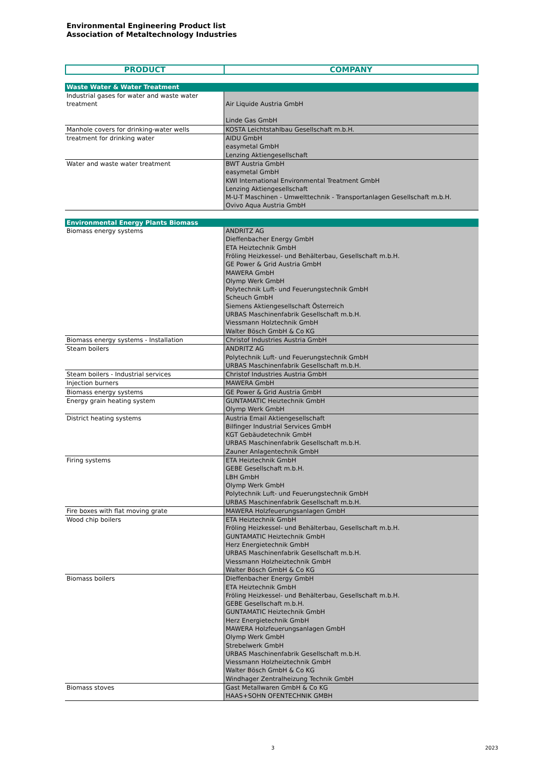Environmental Engineering Product list
Association of Metaltechnology Industries
| PRODUCT | COMPANY |
| --- | --- |
| Waste Water & Water Treatment | |
| Industrial gases for water and waste water treatment | Air Liquide Austria GmbH Linde Gas GmbH |
| Manhole covers for drinking-water wells | KOSTA Leichtstahlbau Gesellschaft m.b.H. |
| treatment for drinking water | AIDU GmbH easymetal GmbH Lenzing Aktiengesellschaft |
| Water and waste water treatment | BWT Austria GmbH easymetal GmbH KWI International Environmental Treatment GmbH Lenzing Aktiengesellschaft M-U-T Maschinen - Umwelttechnik - Transportanlagen Gesellschaft m.b.H. Ovivo Aqua Austria GmbH |
| Environmental Energy Plants Biomass | |
| Biomass energy systems | ANDRITZ AG Dieffenbacher Energy GmbH ETA Heiztechnik GmbH Fröling Heizkessel- und Behälterbau, Gesellschaft m.b.H. GE Power & Grid Austria GmbH MAWERA GmbH Olymp Werk GmbH Polytechnik Luft- und Feuerungstechnik GmbH Scheuch GmbH Siemens Aktiengesellschaft Österreich URBAS Maschinenfabrik Gesellschaft m.b.H. Viessmann Holztechnik GmbH Walter Bösch GmbH & Co KG |
| Biomass energy systems - Installation | Christof Industries Austria GmbH |
| Steam boilers | ANDRITZ AG Polytechnik Luft- und Feuerungstechnik GmbH URBAS Maschinenfabrik Gesellschaft m.b.H. |
| Steam boilers - Industrial services | Christof Industries Austria GmbH |
| Injection burners | MAWERA GmbH |
| Biomass energy systems | GE Power & Grid Austria GmbH |
| Energy grain heating system | GUNTAMATIC Heiztechnik GmbH Olymp Werk GmbH |
| District heating systems | Austria Email Aktiengesellschaft Bilfinger Industrial Services GmbH KGT Gebäudetechnik GmbH URBAS Maschinenfabrik Gesellschaft m.b.H. Zauner Anlagentechnik GmbH |
| Firing systems | ETA Heiztechnik GmbH GEBE Gesellschaft m.b.H. LBH GmbH Olymp Werk GmbH Polytechnik Luft- und Feuerungstechnik GmbH URBAS Maschinenfabrik Gesellschaft m.b.H. |
| Fire boxes with flat moving grate | MAWERA Holzfeuerungsanlagen GmbH |
| Wood chip boilers | ETA Heiztechnik GmbH Fröling Heizkessel- und Behälterbau, Gesellschaft m.b.H. GUNTAMATIC Heiztechnik GmbH Herz Energietechnik GmbH URBAS Maschinenfabrik Gesellschaft m.b.H. Viessmann Holzheiztechnik GmbH Walter Bösch GmbH & Co KG |
| Biomass boilers | Dieffenbacher Energy GmbH ETA Heiztechnik GmbH Fröling Heizkessel- und Behälterbau, Gesellschaft m.b.H. GEBE Gesellschaft m.b.H. GUNTAMATIC Heiztechnik GmbH Herz Energietechnik GmbH MAWERA Holzfeuerungsanlagen GmbH Olymp Werk GmbH Strebelwerk GmbH URBAS Maschinenfabrik Gesellschaft m.b.H. Viessmann Holzheiztechnik GmbH Walter Bösch GmbH & Co KG Windhager Zentralheizung Technik GmbH |
| Biomass stoves | Gast Metallwaren GmbH & Co KG HAAS+SOHN OFENTECHNIK GMBH |
3 2023